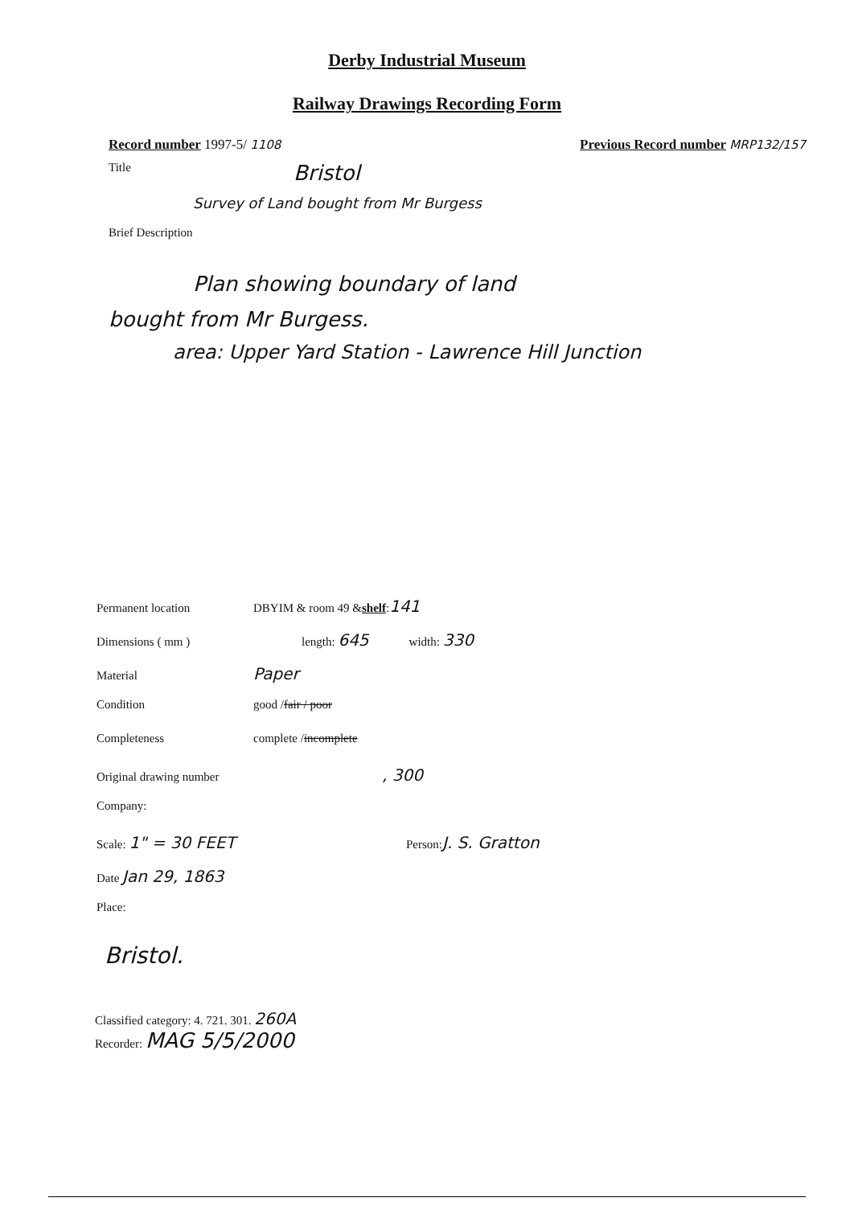Derby Industrial Museum
Railway Drawings Recording Form
Record number 1997-5/ 1108 Previous Record number MRP132/157
Title Bristol
Survey of Land bought from Mr Burgess
Brief Description
Plan showing boundary of land
bought from Mr Burgess.
area: Upper Yard Station - Lawrence Hill Junction
Permanent location DBYIM & room 49 & shelf : 141
Dimensions ( mm ) length: 645 width: 330
Material Paper
Condition good / fair / poor
Completeness complete / incomplete
Original drawing number, 300
Company:
Scale: 1" = 30 FEET Person: J. S. Gratton
Date Jan 29, 1863
Place:
Bristol.
Classified category: 4. 721. 301. 260A
Recorder: MAG 5/5/2000